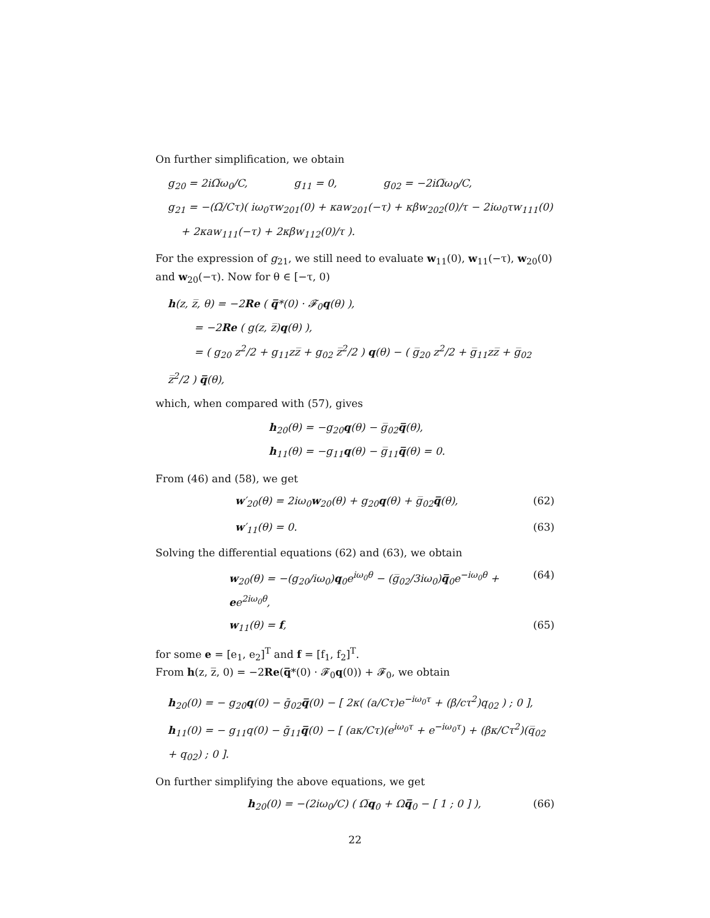On further simplification, we obtain
g<sub>20</sub> = 2iΩ̅ω<sub>0</sub>/C, g<sub>11</sub> = 0, g<sub>02</sub> = −2iΩ̅ω<sub>0</sub>/C,
g<sub>21</sub> = −(Ω̅/Cτ)( iω<sub>0</sub>τw<sub>201</sub>(0) + κaw<sub>201</sub>(−τ) + κβw<sub>202</sub>(0)/τ − 2iω<sub>0</sub>τw<sub>111</sub>(0)
+ 2κaw<sub>111</sub>(−τ) + 2κβw<sub>112</sub>(0)/τ ).
For the expression of g<sub>21</sub>, we still need to evaluate w<sub>11</sub>(0), w<sub>11</sub>(−τ), w<sub>20</sub>(0) and w<sub>20</sub>(−τ). Now for θ ∈ [−τ, 0)
h(z, z̅, θ) = −2Re ( q̅*(0) · 𝓕<sub>0</sub>q(θ) ),
= −2Re ( g(z, z̅)q(θ) ),
= ( g<sub>20</sub> z<sup>2</sup>/2 + g<sub>11</sub>zz̅ + g<sub>02</sub> z̅<sup>2</sup>/2 ) q(θ) − ( g̅<sub>20</sub> z<sup>2</sup>/2 + g̅<sub>11</sub>zz̅ + g̅<sub>02</sub> z̅<sup>2</sup>/2 ) q̅(θ),
which, when compared with (57), gives
h<sub>20</sub>(θ) = −g<sub>20</sub>q(θ) − g̅<sub>02</sub>q̅(θ),
h<sub>11</sub>(θ) = −g<sub>11</sub>q(θ) − g̅<sub>11</sub>q̅(θ) = 0.
From (46) and (58), we get
w′<sub>20</sub>(θ) = 2iω<sub>0</sub>w<sub>20</sub>(θ) + g<sub>20</sub>q(θ) + g̅<sub>02</sub>q̅(θ), (62)
w′<sub>11</sub>(θ) = 0. (63)
Solving the differential equations (62) and (63), we obtain
w<sub>20</sub>(θ) = −(g<sub>20</sub>/iω<sub>0</sub>)q<sub>0</sub>e<sup>iω<sub>0</sub>θ</sup> − (g̅<sub>02</sub>/3iω<sub>0</sub>)q̅<sub>0</sub>e<sup>−iω<sub>0</sub>θ</sup> + ee<sup>2iω<sub>0</sub>θ</sup>, (64)
w<sub>11</sub>(θ) = f, (65)
for some e = [e<sub>1</sub>, e<sub>2</sub>]<sup>T</sup> and f = [f<sub>1</sub>, f<sub>2</sub>]<sup>T</sup>.
From h(z, z̅, 0) = −2Re(q̅*(0) · 𝓕<sub>0</sub>q(0)) + 𝓕<sub>0</sub>, we obtain
h<sub>20</sub>(0) = − g<sub>20</sub>q(0) − ḡ<sub>02</sub>q̅(0) − [ 2κ( (a/Cτ)e<sup>−iω<sub>0</sub>τ</sup> + (β/cτ<sup>2</sup>)q<sub>02</sub> ) ; 0 ],
h<sub>11</sub>(0) = − g<sub>11</sub>q(0) − ḡ<sub>11</sub>q̅(0) − [ (aκ/Cτ)(e<sup>iω<sub>0</sub>τ</sup> + e<sup>−iω<sub>0</sub>τ</sup>) + (βκ/Cτ<sup>2</sup>)(q̅<sub>02</sub> + q<sub>02</sub>) ; 0 ].
On further simplifying the above equations, we get
h<sub>20</sub>(0) = −(2iω<sub>0</sub>/C) ( Ω̅q<sub>0</sub> + Ωq̅<sub>0</sub> − [ 1 ; 0 ] ), (66)
22